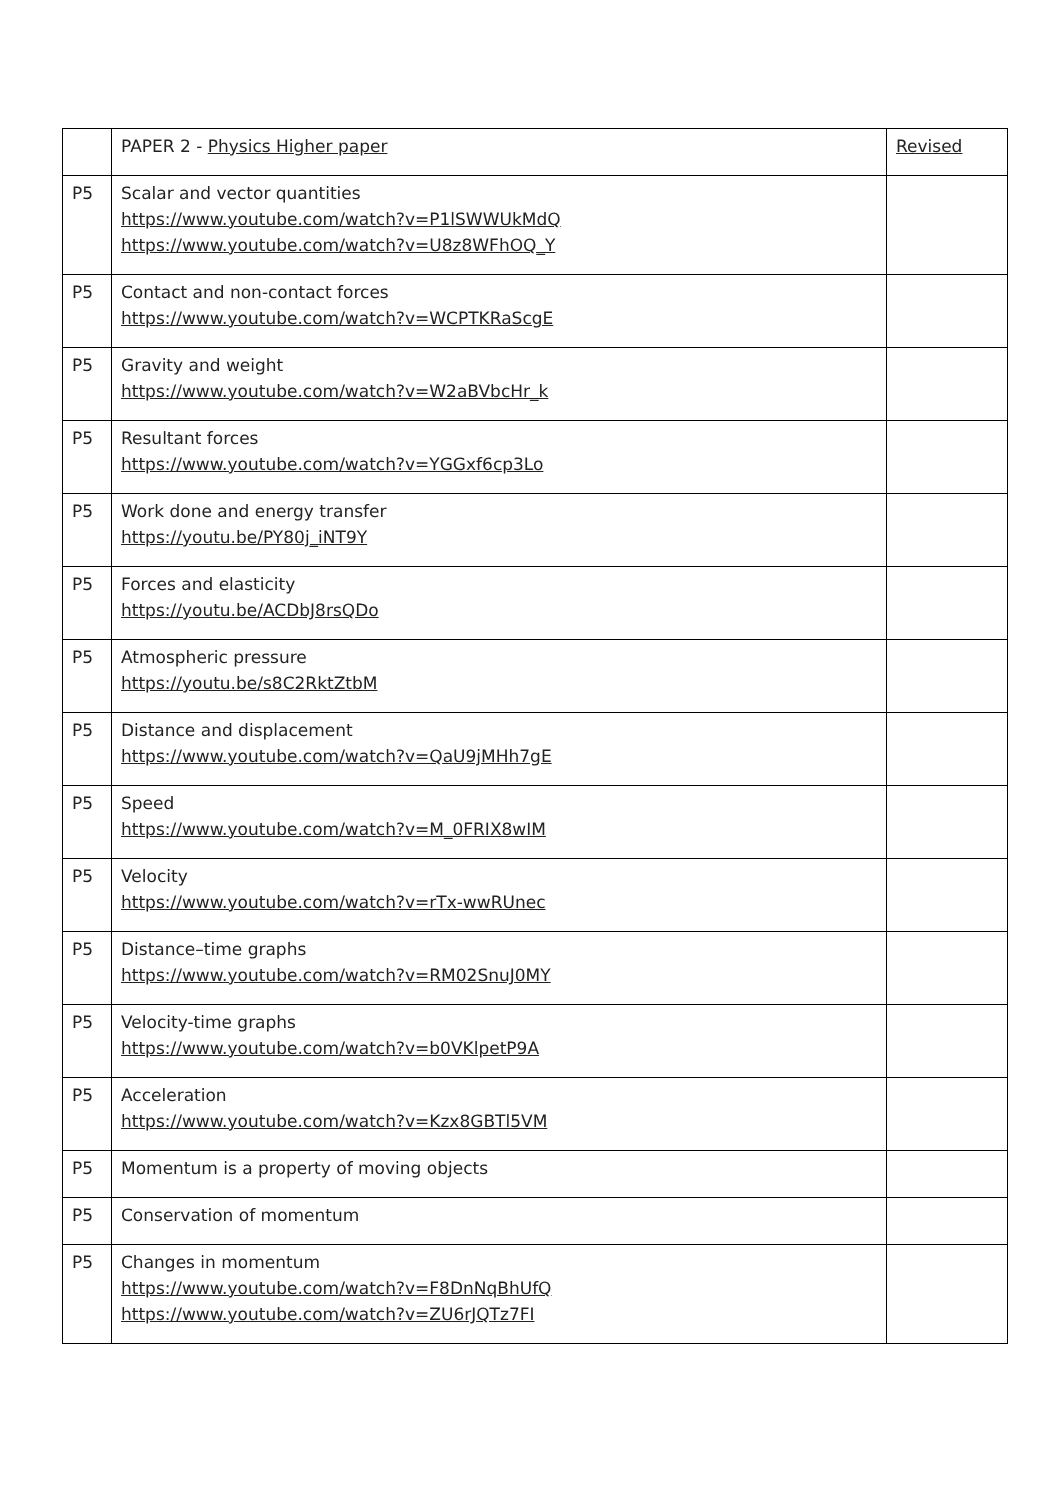| | PAPER 2 - Physics Higher paper | Revised |
| --- | --- | --- |
| P5 | Scalar and vector quantities https://www.youtube.com/watch?v=P1lSWWUkMdQ https://www.youtube.com/watch?v=U8z8WFhOQ_Y | |
| P5 | Contact and non-contact forces https://www.youtube.com/watch?v=WCPTKRaScgE | |
| P5 | Gravity and weight https://www.youtube.com/watch?v=W2aBVbcHr_k | |
| P5 | Resultant forces https://www.youtube.com/watch?v=YGGxf6cp3Lo | |
| P5 | Work done and energy transfer https://youtu.be/PY80j_iNT9Y | |
| P5 | Forces and elasticity https://youtu.be/ACDbJ8rsQDo | |
| P5 | Atmospheric pressure https://youtu.be/s8C2RktZtbM | |
| P5 | Distance and displacement https://www.youtube.com/watch?v=QaU9jMHh7gE | |
| P5 | Speed https://www.youtube.com/watch?v=M_0FRIX8wIM | |
| P5 | Velocity https://www.youtube.com/watch?v=rTx-wwRUnec | |
| P5 | Distance–time graphs https://www.youtube.com/watch?v=RM02SnuJ0MY | |
| P5 | Velocity-time graphs https://www.youtube.com/watch?v=b0VKlpetP9A | |
| P5 | Acceleration https://www.youtube.com/watch?v=Kzx8GBTl5VM | |
| P5 | Momentum is a property of moving objects | |
| P5 | Conservation of momentum | |
| P5 | Changes in momentum https://www.youtube.com/watch?v=F8DnNqBhUfQ https://www.youtube.com/watch?v=ZU6rJQTz7FI | |